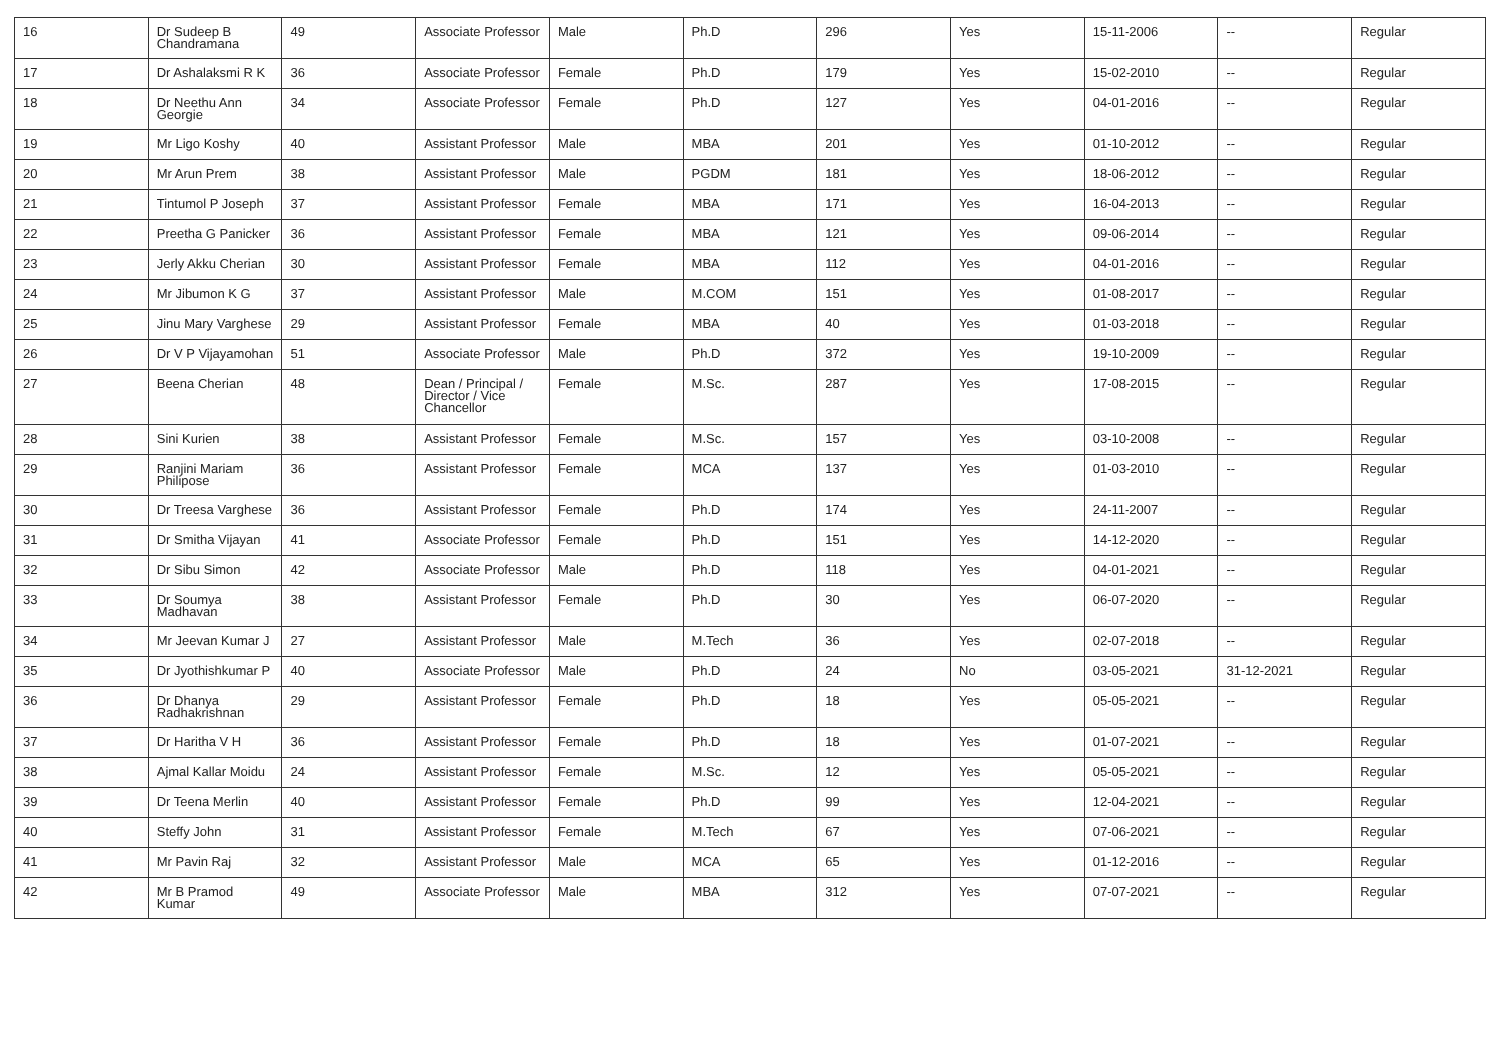| 16 | Dr Sudeep B Chandramana | 49 | Associate Professor | Male | Ph.D | 296 | Yes | 15-11-2006 | -- | Regular |
| 17 | Dr Ashalaksmi R K | 36 | Associate Professor | Female | Ph.D | 179 | Yes | 15-02-2010 | -- | Regular |
| 18 | Dr Neethu Ann Georgie | 34 | Associate Professor | Female | Ph.D | 127 | Yes | 04-01-2016 | -- | Regular |
| 19 | Mr Ligo Koshy | 40 | Assistant Professor | Male | MBA | 201 | Yes | 01-10-2012 | -- | Regular |
| 20 | Mr Arun Prem | 38 | Assistant Professor | Male | PGDM | 181 | Yes | 18-06-2012 | -- | Regular |
| 21 | Tintumol P Joseph | 37 | Assistant Professor | Female | MBA | 171 | Yes | 16-04-2013 | -- | Regular |
| 22 | Preetha G Panicker | 36 | Assistant Professor | Female | MBA | 121 | Yes | 09-06-2014 | -- | Regular |
| 23 | Jerly Akku Cherian | 30 | Assistant Professor | Female | MBA | 112 | Yes | 04-01-2016 | -- | Regular |
| 24 | Mr Jibumon K G | 37 | Assistant Professor | Male | M.COM | 151 | Yes | 01-08-2017 | -- | Regular |
| 25 | Jinu Mary Varghese | 29 | Assistant Professor | Female | MBA | 40 | Yes | 01-03-2018 | -- | Regular |
| 26 | Dr V P Vijayamohan | 51 | Associate Professor | Male | Ph.D | 372 | Yes | 19-10-2009 | -- | Regular |
| 27 | Beena Cherian | 48 | Dean / Principal / Director / Vice Chancellor | Female | M.Sc. | 287 | Yes | 17-08-2015 | -- | Regular |
| 28 | Sini Kurien | 38 | Assistant Professor | Female | M.Sc. | 157 | Yes | 03-10-2008 | -- | Regular |
| 29 | Ranjini Mariam Philipose | 36 | Assistant Professor | Female | MCA | 137 | Yes | 01-03-2010 | -- | Regular |
| 30 | Dr Treesa Varghese | 36 | Assistant Professor | Female | Ph.D | 174 | Yes | 24-11-2007 | -- | Regular |
| 31 | Dr Smitha Vijayan | 41 | Associate Professor | Female | Ph.D | 151 | Yes | 14-12-2020 | -- | Regular |
| 32 | Dr Sibu Simon | 42 | Associate Professor | Male | Ph.D | 118 | Yes | 04-01-2021 | -- | Regular |
| 33 | Dr Soumya Madhavan | 38 | Assistant Professor | Female | Ph.D | 30 | Yes | 06-07-2020 | -- | Regular |
| 34 | Mr Jeevan Kumar J | 27 | Assistant Professor | Male | M.Tech | 36 | Yes | 02-07-2018 | -- | Regular |
| 35 | Dr Jyothishkumar P | 40 | Associate Professor | Male | Ph.D | 24 | No | 03-05-2021 | 31-12-2021 | Regular |
| 36 | Dr Dhanya Radhakrishnan | 29 | Assistant Professor | Female | Ph.D | 18 | Yes | 05-05-2021 | -- | Regular |
| 37 | Dr Haritha V H | 36 | Assistant Professor | Female | Ph.D | 18 | Yes | 01-07-2021 | -- | Regular |
| 38 | Ajmal Kallar Moidu | 24 | Assistant Professor | Female | M.Sc. | 12 | Yes | 05-05-2021 | -- | Regular |
| 39 | Dr Teena Merlin | 40 | Assistant Professor | Female | Ph.D | 99 | Yes | 12-04-2021 | -- | Regular |
| 40 | Steffy John | 31 | Assistant Professor | Female | M.Tech | 67 | Yes | 07-06-2021 | -- | Regular |
| 41 | Mr Pavin Raj | 32 | Assistant Professor | Male | MCA | 65 | Yes | 01-12-2016 | -- | Regular |
| 42 | Mr B Pramod Kumar | 49 | Associate Professor | Male | MBA | 312 | Yes | 07-07-2021 | -- | Regular |